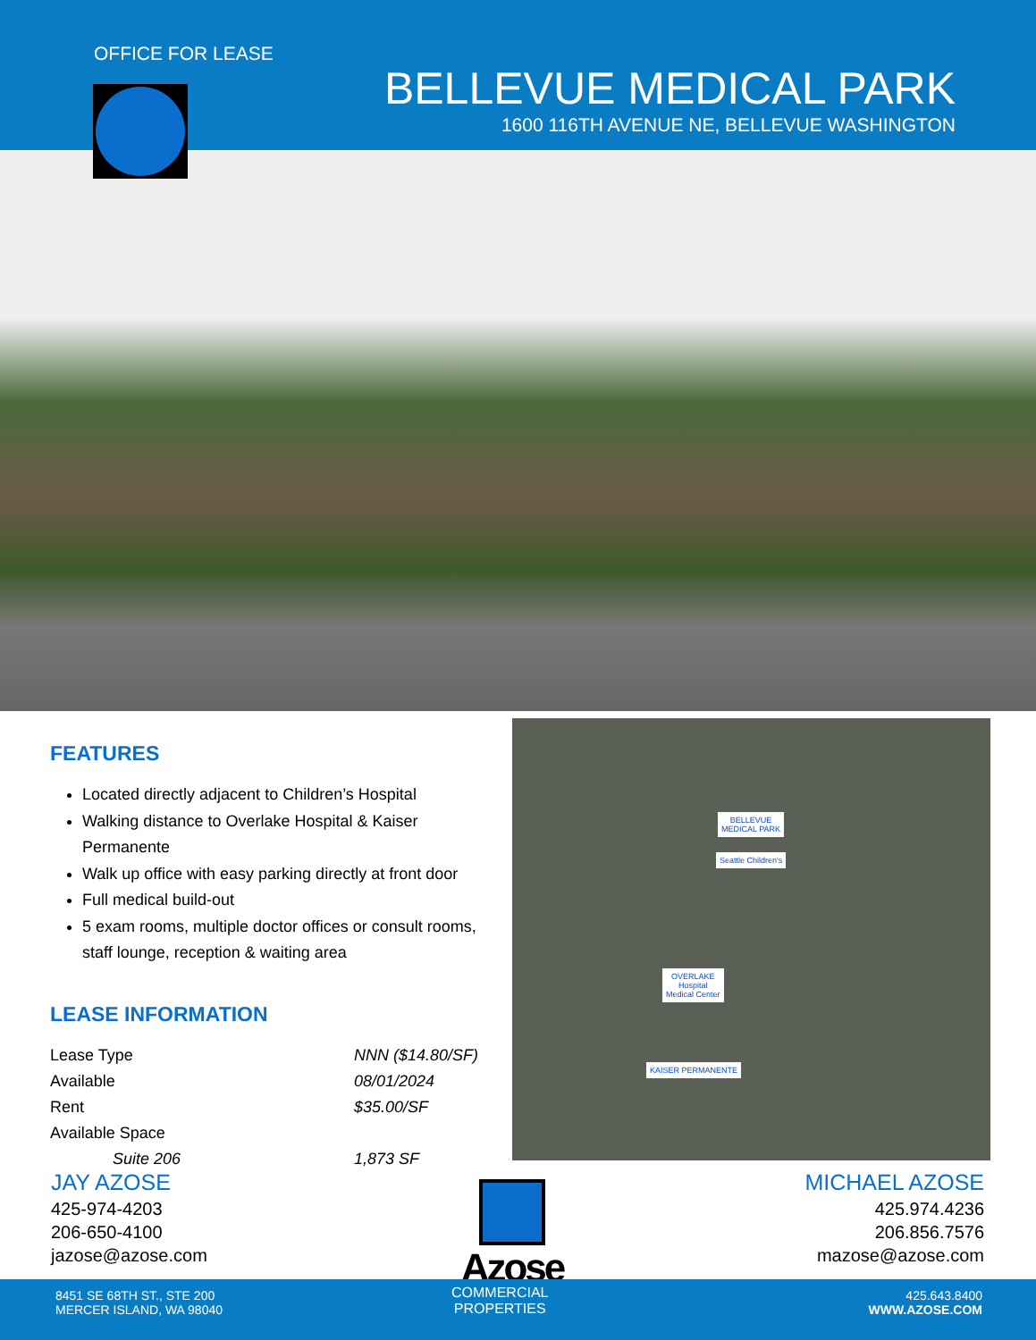OFFICE FOR LEASE
BELLEVUE MEDICAL PARK
1600 116TH AVENUE NE, BELLEVUE WASHINGTON
FEATURES
Located directly adjacent to Children’s Hospital
Walking distance to Overlake Hospital & Kaiser Permanente
Walk up office with easy parking directly at front door
Full medical build-out
5 exam rooms, multiple doctor offices or consult rooms, staff lounge, reception & waiting area
LEASE INFORMATION
| Lease Type | NNN ($14.80/SF) |
| Available | 08/01/2024 |
| Rent | $35.00/SF |
| Available Space | |
| Suite 206 | 1,873 SF |
BELLEVUE
MEDICAL PARK
Seattle Children's
OVERLAKE
Hospital
Medical Center
KAISER PERMANENTE
JAY AZOSE
425-974-4203
206-650-4100
jazose@azose.com
MICHAEL AZOSE
425.974.4236
206.856.7576
mazose@azose.com
Azose
8451 SE 68TH ST., STE 200
MERCER ISLAND, WA 98040
COMMERCIAL
PROPERTIES
425.643.8400
WWW.AZOSE.COM